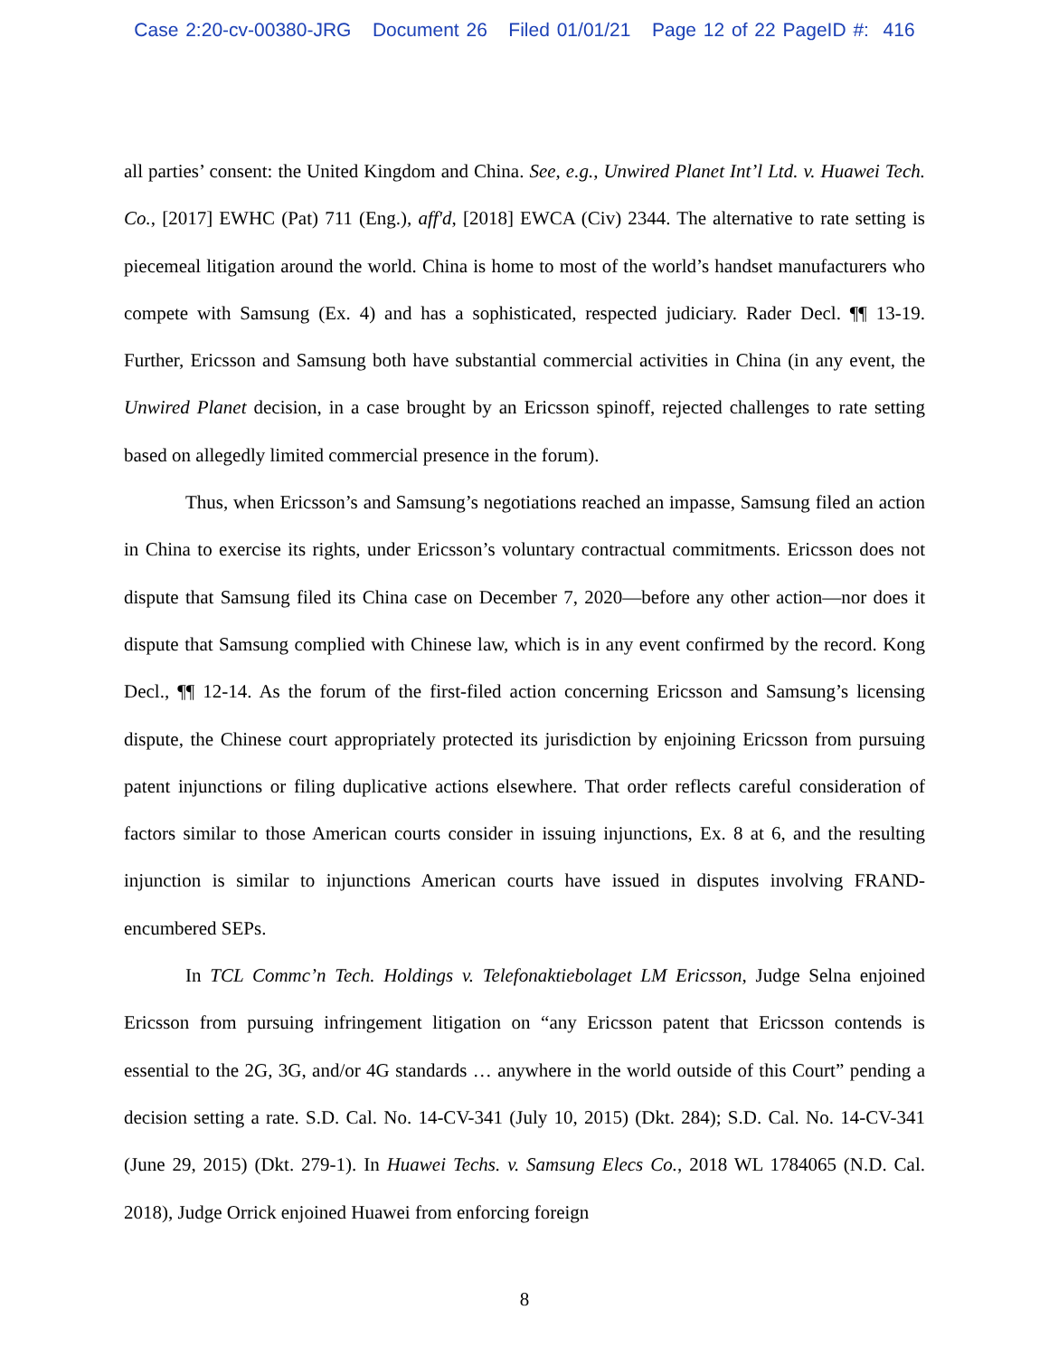Case 2:20-cv-00380-JRG Document 26 Filed 01/01/21 Page 12 of 22 PageID #: 416
all parties’ consent: the United Kingdom and China. See, e.g., Unwired Planet Int’l Ltd. v. Huawei Tech. Co., [2017] EWHC (Pat) 711 (Eng.), aff'd, [2018] EWCA (Civ) 2344. The alternative to rate setting is piecemeal litigation around the world. China is home to most of the world’s handset manufacturers who compete with Samsung (Ex. 4) and has a sophisticated, respected judiciary. Rader Decl. ¶¶ 13-19. Further, Ericsson and Samsung both have substantial commercial activities in China (in any event, the Unwired Planet decision, in a case brought by an Ericsson spinoff, rejected challenges to rate setting based on allegedly limited commercial presence in the forum).
Thus, when Ericsson’s and Samsung’s negotiations reached an impasse, Samsung filed an action in China to exercise its rights, under Ericsson’s voluntary contractual commitments. Ericsson does not dispute that Samsung filed its China case on December 7, 2020—before any other action—nor does it dispute that Samsung complied with Chinese law, which is in any event confirmed by the record. Kong Decl., ¶¶ 12-14. As the forum of the first-filed action concerning Ericsson and Samsung’s licensing dispute, the Chinese court appropriately protected its jurisdiction by enjoining Ericsson from pursuing patent injunctions or filing duplicative actions elsewhere. That order reflects careful consideration of factors similar to those American courts consider in issuing injunctions, Ex. 8 at 6, and the resulting injunction is similar to injunctions American courts have issued in disputes involving FRAND-encumbered SEPs.
In TCL Commc’n Tech. Holdings v. Telefonaktiebolaget LM Ericsson, Judge Selna enjoined Ericsson from pursuing infringement litigation on “any Ericsson patent that Ericsson contends is essential to the 2G, 3G, and/or 4G standards … anywhere in the world outside of this Court” pending a decision setting a rate. S.D. Cal. No. 14-CV-341 (July 10, 2015) (Dkt. 284); S.D. Cal. No. 14-CV-341 (June 29, 2015) (Dkt. 279-1). In Huawei Techs. v. Samsung Elecs Co., 2018 WL 1784065 (N.D. Cal. 2018), Judge Orrick enjoined Huawei from enforcing foreign
8